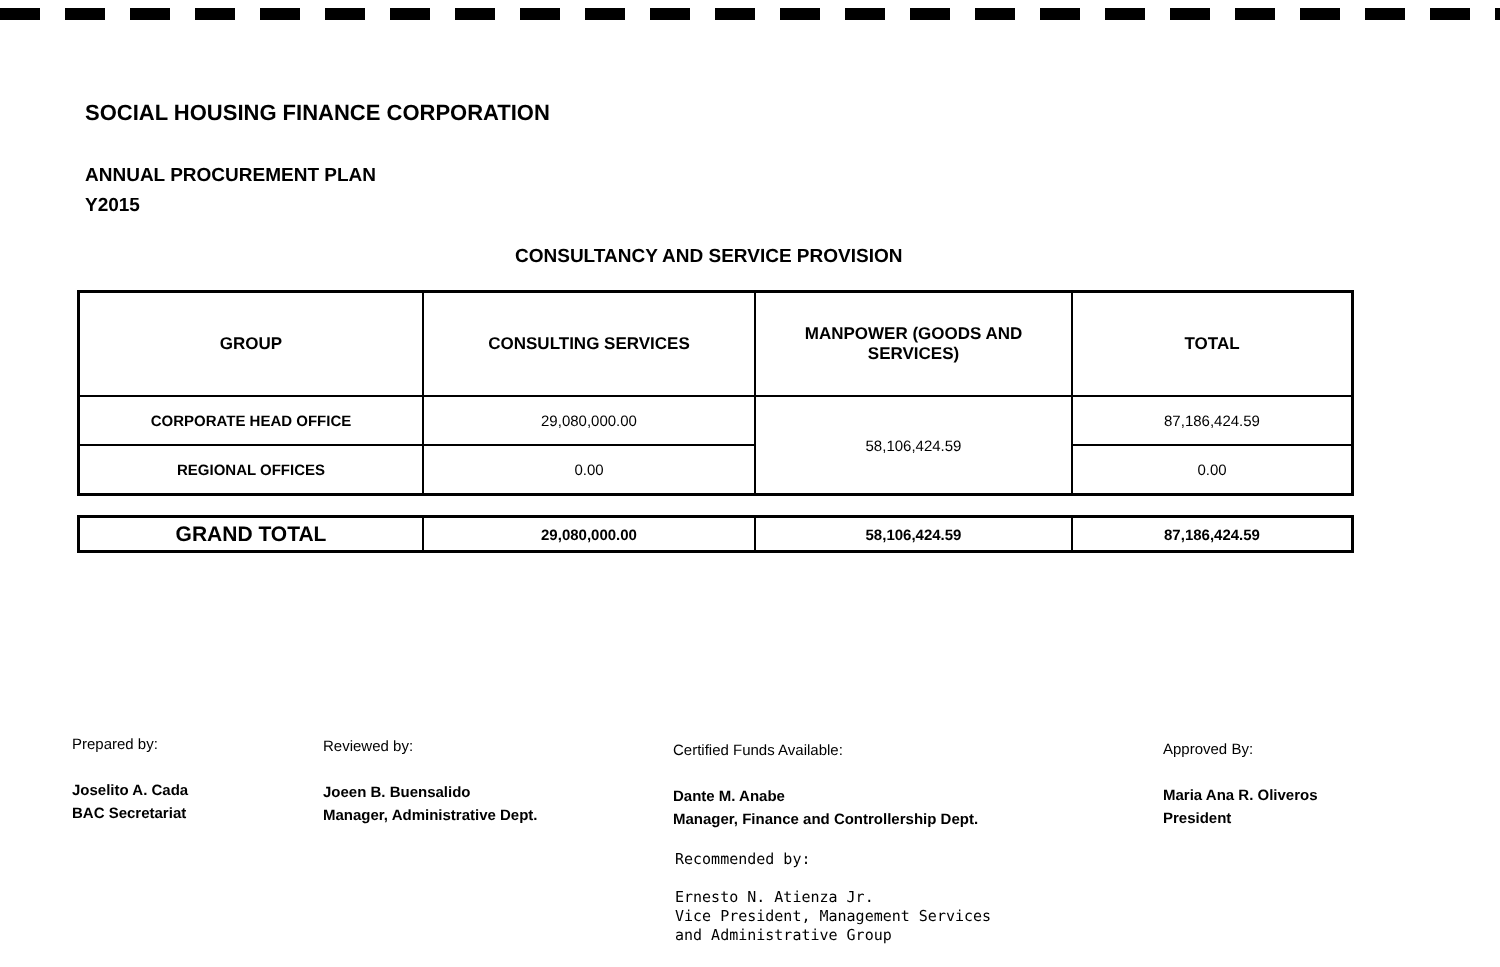SOCIAL HOUSING FINANCE CORPORATION
ANNUAL PROCUREMENT PLAN
Y2015
CONSULTANCY AND SERVICE PROVISION
| GROUP | CONSULTING SERVICES | MANPOWER (GOODS AND SERVICES) | TOTAL |
| --- | --- | --- | --- |
| CORPORATE HEAD OFFICE | 29,080,000.00 | 58,106,424.59 | 87,186,424.59 |
| REGIONAL OFFICES | 0.00 | | 0.00 |
| GRAND TOTAL | 29,080,000.00 | 58,106,424.59 | 87,186,424.59 |
Prepared by:
Joselito A. Cada
BAC Secretariat
Reviewed by:
Joeen B. Buensalido
Manager, Administrative Dept.
Certified Funds Available:
Dante M. Anabe
Manager, Finance and Controllership Dept.
Recommended by:
Ernesto N. Atienza Jr.
Vice President, Management Services
and Administrative Group
Approved By:
Maria Ana R. Oliveros
President